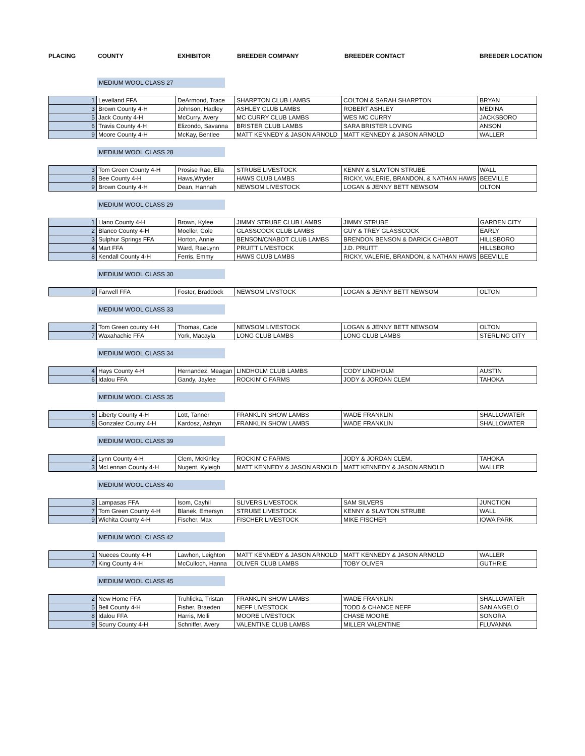PLACING COUNTY EXHIBITOR BREEDER COMPANY BREEDER CONTACT BREEDER LOCATION
MEDIUM WOOL CLASS 27
| 1 | Levelland FFA | DeArmond, Trace | SHARPTON CLUB LAMBS | COLTON & SARAH SHARPTON | BRYAN |
| 3 | Brown County 4-H | Johnson, Hadley | ASHLEY CLUB LAMBS | ROBERT ASHLEY | MEDINA |
| 5 | Jack County 4-H | McCurry, Avery | MC CURRY CLUB LAMBS | WES MC CURRY | JACKSBORO |
| 6 | Travis County 4-H | Elizondo, Savanna | BRISTER CLUB LAMBS | SARA BRISTER LOVING | ANSON |
| 9 | Moore County 4-H | McKay, Bentlee | MATT KENNEDY & JASON ARNOLD | MATT KENNEDY & JASON ARNOLD | WALLER |
MEDIUM WOOL CLASS 28
| 3 | Tom Green County 4-H | Prosise Rae, Ella | STRUBE LIVESTOCK | KENNY & SLAYTON STRUBE | WALL |
| 8 | Bee County 4-H | Haws,Wryder | HAWS CLUB LAMBS | RICKY, VALERIE, BRANDON, & NATHAN HAWS | BEEVILLE |
| 9 | Brown County 4-H | Dean, Hannah | NEWSOM LIVESTOCK | LOGAN & JENNY BETT NEWSOM | OLTON |
MEDIUM WOOL CLASS 29
| 1 | Llano County 4-H | Brown, Kylee | JIMMY STRUBE CLUB LAMBS | JIMMY STRUBE | GARDEN CITY |
| 2 | Blanco County 4-H | Moeller, Cole | GLASSCOCK CLUB LAMBS | GUY & TREY GLASSCOCK | EARLY |
| 3 | Sulphur Springs FFA | Horton, Annie | BENSON/CNABOT CLUB LAMBS | BRENDON BENSON & DARICK CHABOT | HILLSBORO |
| 4 | Mart FFA | Ward, RaeLynn | PRUITT LIVESTOCK | J.D. PRUITT | HILLSBORO |
| 8 | Kendall County 4-H | Ferris, Emmy | HAWS CLUB LAMBS | RICKY, VALERIE, BRANDON, & NATHAN HAWS | BEEVILLE |
MEDIUM WOOL CLASS 30
| 9 | Farwell FFA | Foster, Braddock | NEWSOM LIVSTOCK | LOGAN & JENNY BETT NEWSOM | OLTON |
MEDIUM WOOL CLASS 33
| 2 | Tom Green county 4-H | Thomas, Cade | NEWSOM LIVESTOCK | LOGAN & JENNY BETT NEWSOM | OLTON |
| 7 | Waxahachie FFA | York, Macayla | LONG CLUB LAMBS | LONG CLUB LAMBS | STERLING CITY |
MEDIUM WOOL CLASS 34
| 4 | Hays County 4-H | Hernandez, Meagan | LINDHOLM CLUB LAMBS | CODY LINDHOLM | AUSTIN |
| 6 | Idalou FFA | Gandy, Jaylee | ROCKIN' C FARMS | JODY & JORDAN CLEM | TAHOKA |
MEDIUM WOOL CLASS 35
| 6 | Liberty County 4-H | Lott, Tanner | FRANKLIN SHOW LAMBS | WADE FRANKLIN | SHALLOWATER |
| 8 | Gonzalez County 4-H | Kardosz, Ashtyn | FRANKLIN SHOW LAMBS | WADE FRANKLIN | SHALLOWATER |
MEDIUM WOOL CLASS 39
| 2 | Lynn County 4-H | Clem, McKinley | ROCKIN' C FARMS | JODY & JORDAN CLEM, | TAHOKA |
| 3 | McLennan County 4-H | Nugent, Kyleigh | MATT KENNEDY & JASON ARNOLD | MATT KENNEDY & JASON ARNOLD | WALLER |
MEDIUM WOOL CLASS 40
| 3 | Lampasas FFA | Isom, Cayhil | SLIVERS LIVESTOCK | SAM SILVERS | JUNCTION |
| 7 | Tom Green County 4-H | Blanek, Emersyn | STRUBE LIVESTOCK | KENNY & SLAYTON STRUBE | WALL |
| 9 | Wichita County 4-H | Fischer, Max | FISCHER LIVESTOCK | MIKE FISCHER | IOWA PARK |
MEDIUM WOOL CLASS 42
| 1 | Nueces County 4-H | Lawhon, Leighton | MATT KENNEDY & JASON ARNOLD | MATT KENNEDY & JASON ARNOLD | WALLER |
| 7 | King County 4-H | McCulloch, Hanna | OLIVER CLUB LAMBS | TOBY OLIVER | GUTHRIE |
MEDIUM WOOL CLASS 45
| 2 | New Home FFA | Truhlicka, Tristan | FRANKLIN SHOW LAMBS | WADE FRANKLIN | SHALLOWATER |
| 5 | Bell County 4-H | Fisher, Braeden | NEFF LIVESTOCK | TODD & CHANCE NEFF | SAN ANGELO |
| 8 | Idalou FFA | Harris, Molli | MOORE LIVESTOCK | CHASE MOORE | SONORA |
| 9 | Scurry County 4-H | Schniffer, Avery | VALENTINE CLUB LAMBS | MILLER VALENTINE | FLUVANNA |